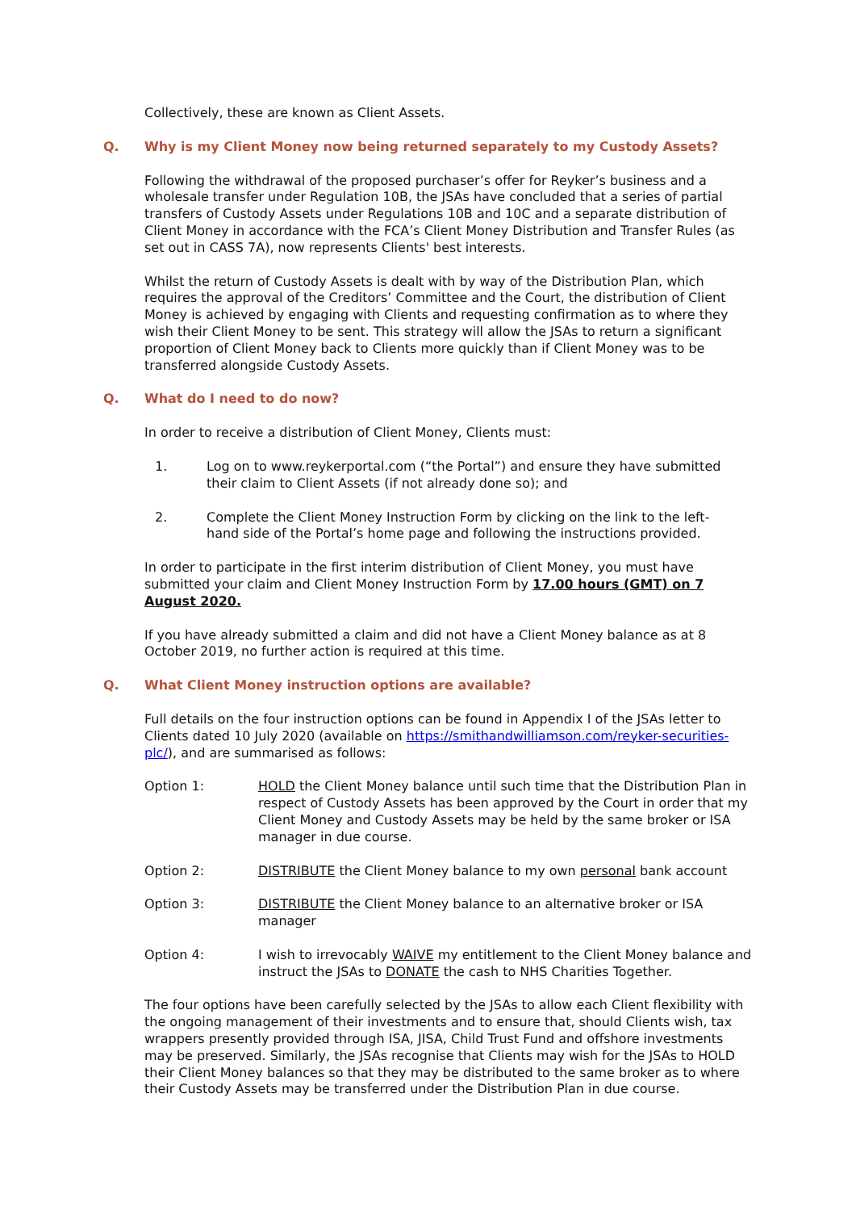Collectively, these are known as Client Assets.
Q. Why is my Client Money now being returned separately to my Custody Assets?
Following the withdrawal of the proposed purchaser’s offer for Reyker’s business and a wholesale transfer under Regulation 10B, the JSAs have concluded that a series of partial transfers of Custody Assets under Regulations 10B and 10C and a separate distribution of Client Money in accordance with the FCA’s Client Money Distribution and Transfer Rules (as set out in CASS 7A), now represents Clients' best interests.
Whilst the return of Custody Assets is dealt with by way of the Distribution Plan, which requires the approval of the Creditors’ Committee and the Court, the distribution of Client Money is achieved by engaging with Clients and requesting confirmation as to where they wish their Client Money to be sent. This strategy will allow the JSAs to return a significant proportion of Client Money back to Clients more quickly than if Client Money was to be transferred alongside Custody Assets.
Q. What do I need to do now?
In order to receive a distribution of Client Money, Clients must:
1. Log on to www.reykerportal.com (“the Portal”) and ensure they have submitted their claim to Client Assets (if not already done so); and
2. Complete the Client Money Instruction Form by clicking on the link to the left-hand side of the Portal’s home page and following the instructions provided.
In order to participate in the first interim distribution of Client Money, you must have submitted your claim and Client Money Instruction Form by 17.00 hours (GMT) on 7 August 2020.
If you have already submitted a claim and did not have a Client Money balance as at 8 October 2019, no further action is required at this time.
Q. What Client Money instruction options are available?
Full details on the four instruction options can be found in Appendix I of the JSAs letter to Clients dated 10 July 2020 (available on https://smithandwilliamson.com/reyker-securities-plc/), and are summarised as follows:
Option 1: HOLD the Client Money balance until such time that the Distribution Plan in respect of Custody Assets has been approved by the Court in order that my Client Money and Custody Assets may be held by the same broker or ISA manager in due course.
Option 2: DISTRIBUTE the Client Money balance to my own personal bank account
Option 3: DISTRIBUTE the Client Money balance to an alternative broker or ISA manager
Option 4: I wish to irrevocably WAIVE my entitlement to the Client Money balance and instruct the JSAs to DONATE the cash to NHS Charities Together.
The four options have been carefully selected by the JSAs to allow each Client flexibility with the ongoing management of their investments and to ensure that, should Clients wish, tax wrappers presently provided through ISA, JISA, Child Trust Fund and offshore investments may be preserved. Similarly, the JSAs recognise that Clients may wish for the JSAs to HOLD their Client Money balances so that they may be distributed to the same broker as to where their Custody Assets may be transferred under the Distribution Plan in due course.